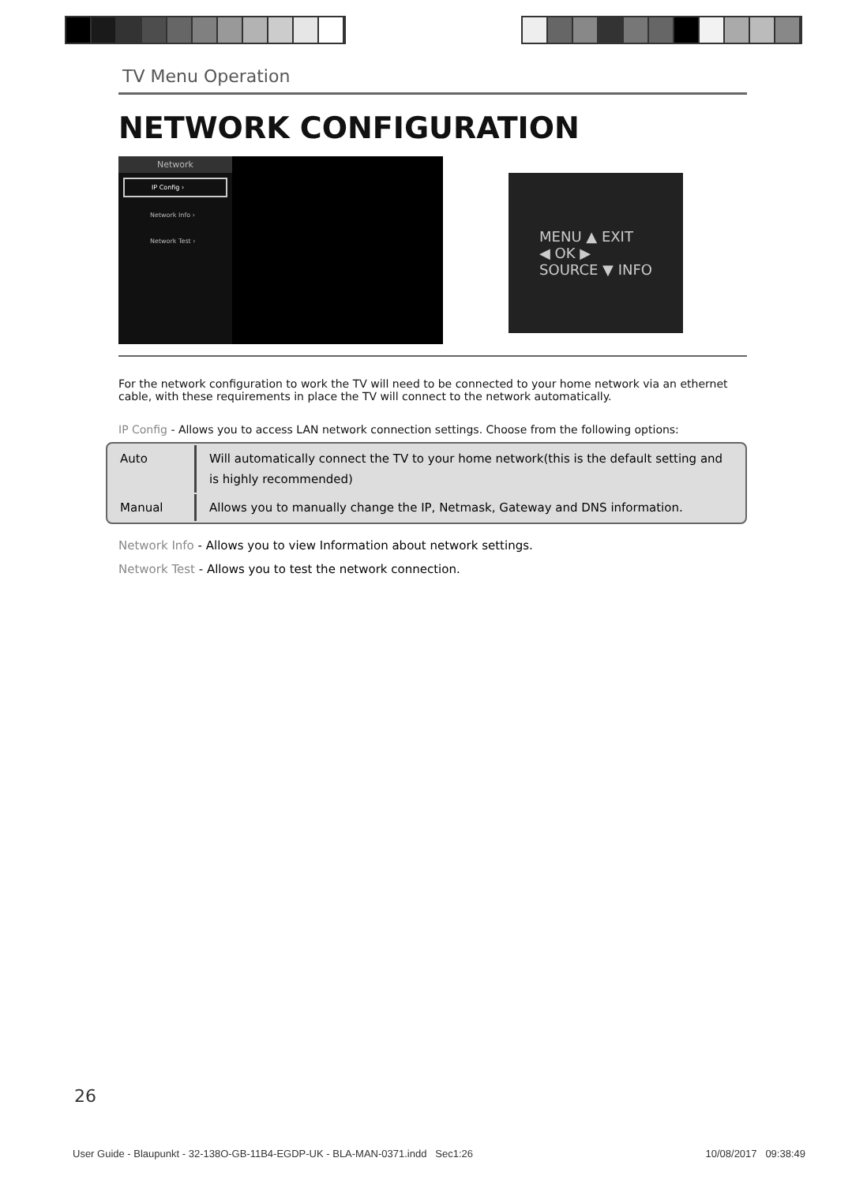TV Menu Operation
NETWORK CONFIGURATION
Network
IP Config ›
Network Info ›
Network Test ›
MENU ▲ EXIT
◀ OK ▶
SOURCE ▼ INFO
For the network configuration to work the TV will need to be connected to your home network via an ethernet cable, with these requirements in place the TV will connect to the network automatically.
IP Config - Allows you to access LAN network connection settings. Choose from the following options:
| Auto | Will automatically connect the TV to your home network(this is the default setting and is highly recommended) |
| Manual | Allows you to manually change the IP, Netmask, Gateway and DNS information. |
Network Info - Allows you to view Information about network settings.
Network Test - Allows you to test the network connection.
26
User Guide - Blaupunkt - 32-138O-GB-11B4-EGDP-UK - BLA-MAN-0371.indd Sec1:26 10/08/2017 09:38:49